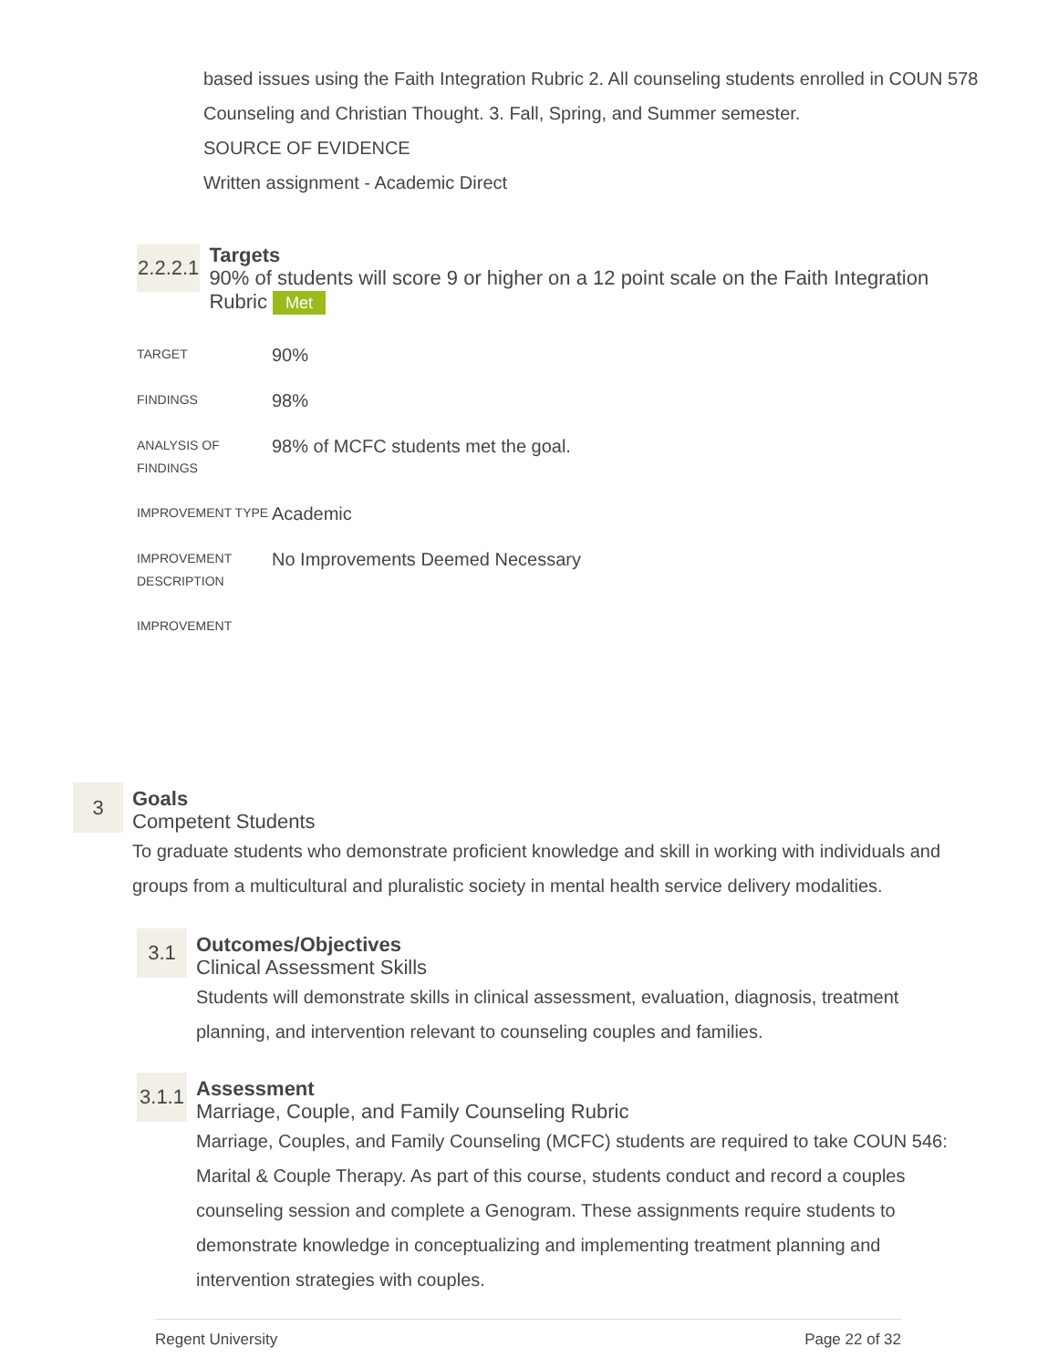based issues using the Faith Integration Rubric 2. All counseling students enrolled in COUN 578 Counseling and Christian Thought. 3. Fall, Spring, and Summer semester.
SOURCE OF EVIDENCE
Written assignment - Academic Direct
2.2.2.1
Targets
90% of students will score 9 or higher on a 12 point scale on the Faith Integration Rubric Met
| TARGET | 90% |
| FINDINGS | 98% |
| ANALYSIS OF FINDINGS | 98% of MCFC students met the goal. |
| IMPROVEMENT TYPE | Academic |
| IMPROVEMENT DESCRIPTION | No Improvements Deemed Necessary |
| IMPROVEMENT | |
3
Goals
Competent Students
To graduate students who demonstrate proficient knowledge and skill in working with individuals and groups from a multicultural and pluralistic society in mental health service delivery modalities.
3.1
Outcomes/Objectives
Clinical Assessment Skills
Students will demonstrate skills in clinical assessment, evaluation, diagnosis, treatment planning, and intervention relevant to counseling couples and families.
3.1.1
Assessment
Marriage, Couple, and Family Counseling Rubric
Marriage, Couples, and Family Counseling (MCFC) students are required to take COUN 546: Marital & Couple Therapy. As part of this course, students conduct and record a couples counseling session and complete a Genogram. These assignments require students to demonstrate knowledge in conceptualizing and implementing treatment planning and intervention strategies with couples.
Regent University Page 22 of 32